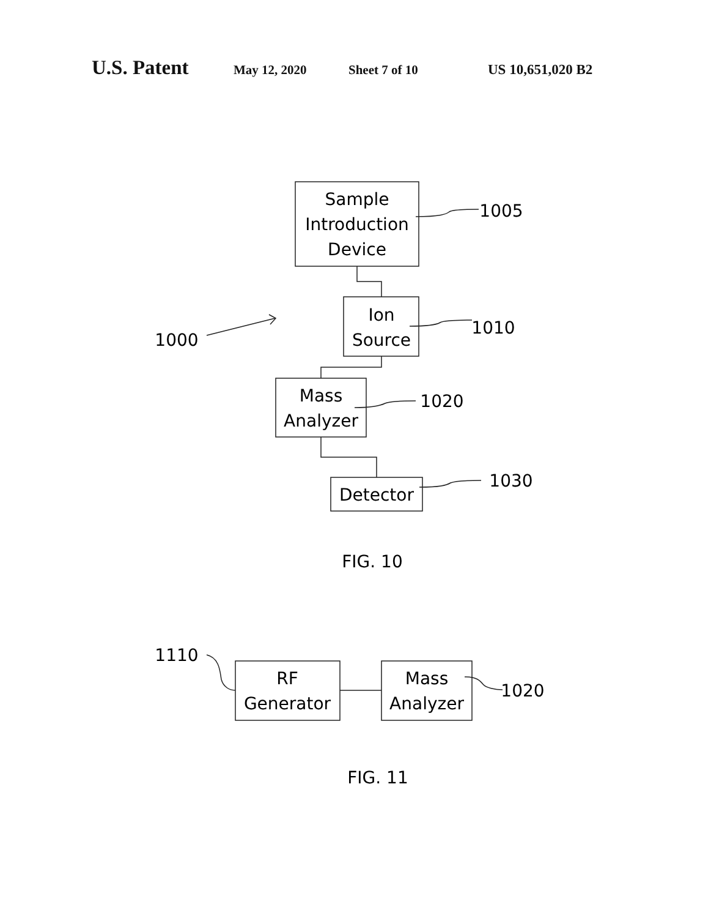U.S. Patent May 12, 2020 Sheet 7 of 10 US 10,651,020 B2
Sample
Introduction
Device
Ion
Source
Mass
Analyzer
Detector
RF
Generator
Mass
Analyzer
1005
1010
1000
1020
1030
FIG. 10
1110
1020
FIG. 11